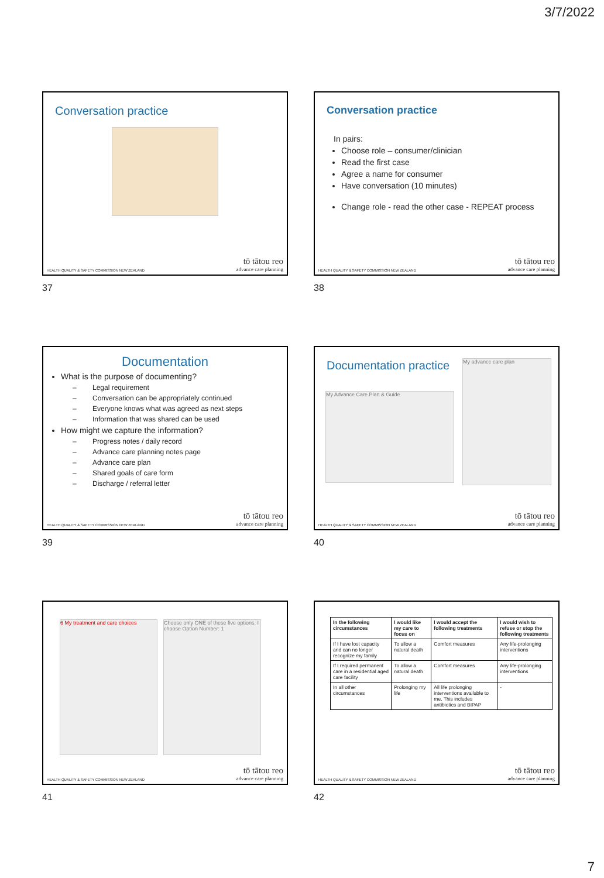3/7/2022
Conversation practice
HEALTH QUALITY & SAFETY COMMISSION NEW ZEALAND
tō tātou reo
advance care planning
37
Conversation practice
In pairs:
Choose role – consumer/clinician
Read the first case
Agree a name for consumer
Have conversation (10 minutes)
Change role - read the other case - REPEAT process
HEALTH QUALITY & SAFETY COMMISSION NEW ZEALAND
tō tātou reo
advance care planning
38
Documentation
What is the purpose of documenting?
Legal requirement
Conversation can be appropriately continued
Everyone knows what was agreed as next steps
Information that was shared can be used
How might we capture the information?
Progress notes / daily record
Advance care planning notes page
Advance care plan
Shared goals of care form
Discharge / referral letter
HEALTH QUALITY & SAFETY COMMISSION NEW ZEALAND
tō tātou reo
advance care planning
39
Documentation practice
My Advance Care Plan & Guide
My advance care plan
HEALTH QUALITY & SAFETY COMMISSION NEW ZEALAND
tō tātou reo
advance care planning
40
6 My treatment and care choices
Choose only ONE of these five options. I choose Option Number: 1
HEALTH QUALITY & SAFETY COMMISSION NEW ZEALAND
tō tātou reo
advance care planning
41
| In the following circumstances | I would like my care to focus on | I would accept the following treatments | I would wish to refuse or stop the following treatments |
| --- | --- | --- | --- |
| If I have lost capacity and can no longer recognize my family | To allow a natural death | Comfort measures | Any life-prolonging interventions |
| If I required permanent care in a residential aged care facility | To allow a natural death | Comfort measures | Any life-prolonging interventions |
| In all other circumstances | Prolonging my life | All life prolonging interventions available to me. This includes antibiotics and BIPAP | - |
HEALTH QUALITY & SAFETY COMMISSION NEW ZEALAND
tō tātou reo
advance care planning
42
7